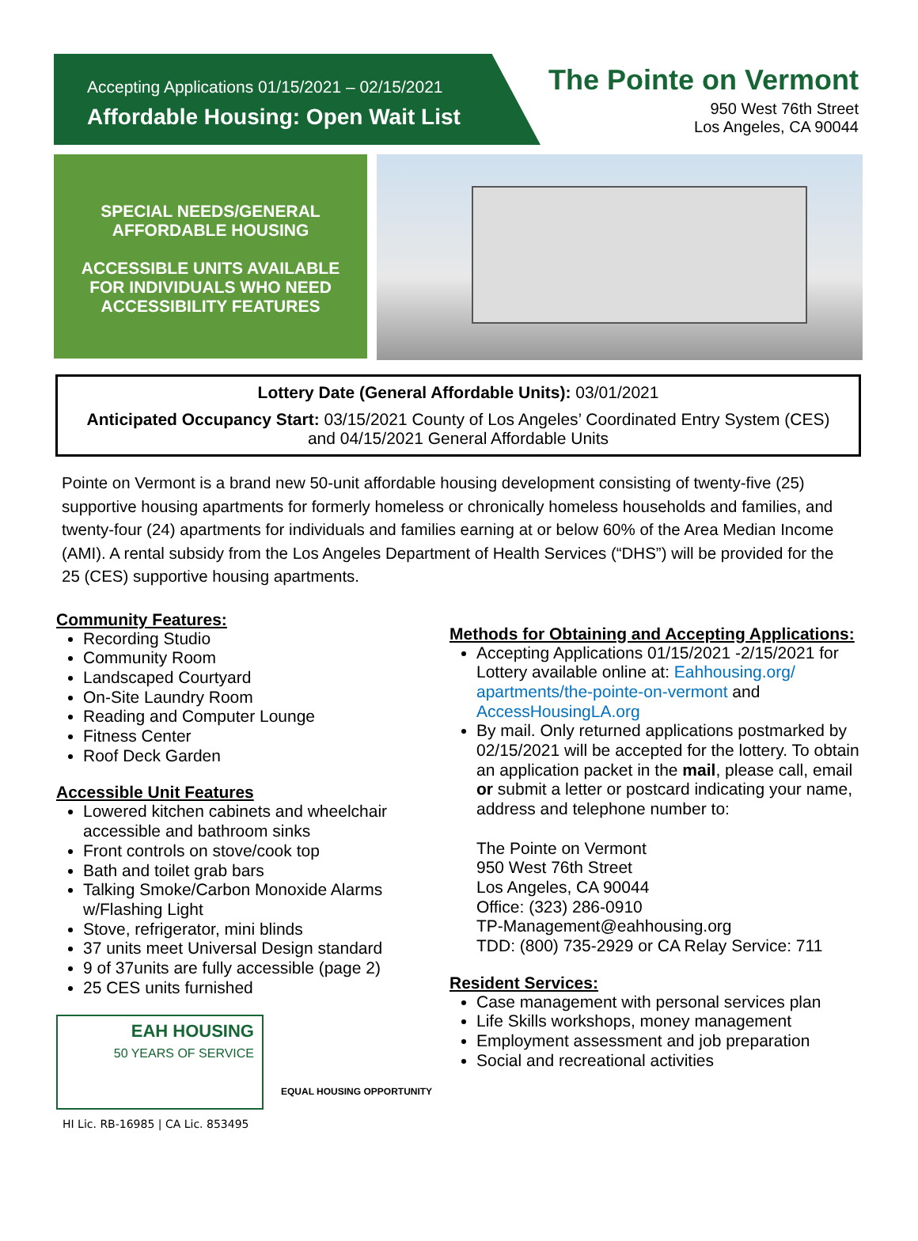Accepting Applications 01/15/2021 – 02/15/2021
Affordable Housing: Open Wait List
The Pointe on Vermont
950 West 76th Street
Los Angeles, CA 90044
SPECIAL NEEDS/GENERAL
AFFORDABLE HOUSING
ACCESSIBLE UNITS AVAILABLE
FOR INDIVIDUALS WHO NEED
ACCESSIBILITY FEATURES
Lottery Date (General Affordable Units): 03/01/2021
Anticipated Occupancy Start: 03/15/2021 County of Los Angeles’ Coordinated Entry System (CES) and 04/15/2021 General Affordable Units
Pointe on Vermont is a brand new 50-unit affordable housing development consisting of twenty-five (25) supportive housing apartments for formerly homeless or chronically homeless households and families, and twenty-four (24) apartments for individuals and families earning at or below 60% of the Area Median Income (AMI). A rental subsidy from the Los Angeles Department of Health Services (“DHS”) will be provided for the 25 (CES) supportive housing apartments.
Community Features:
Recording Studio
Community Room
Landscaped Courtyard
On-Site Laundry Room
Reading and Computer Lounge
Fitness Center
Roof Deck Garden
Accessible Unit Features
Lowered kitchen cabinets and wheelchair accessible and bathroom sinks
Front controls on stove/cook top
Bath and toilet grab bars
Talking Smoke/Carbon Monoxide Alarms w/Flashing Light
Stove, refrigerator, mini blinds
37 units meet Universal Design standard
9 of 37units are fully accessible (page 2)
25 CES units furnished
EAH HOUSING
50 YEARS OF SERVICE
EQUAL HOUSING OPPORTUNITY
HI Lic. RB-16985 | CA Lic. 853495
Methods for Obtaining and Accepting Applications:
Accepting Applications 01/15/2021 -2/15/2021 for Lottery available online at: Eahhousing.org/ apartments/the-pointe-on-vermont and AccessHousingLA.org
By mail. Only returned applications postmarked by 02/15/2021 will be accepted for the lottery. To obtain an application packet in the mail, please call, email or submit a letter or postcard indicating your name, address and telephone number to:
The Pointe on Vermont
950 West 76th Street
Los Angeles, CA 90044
Office: (323) 286-0910
TP-Management@eahhousing.org
TDD: (800) 735-2929 or CA Relay Service: 711
Resident Services:
Case management with personal services plan
Life Skills workshops, money management
Employment assessment and job preparation
Social and recreational activities